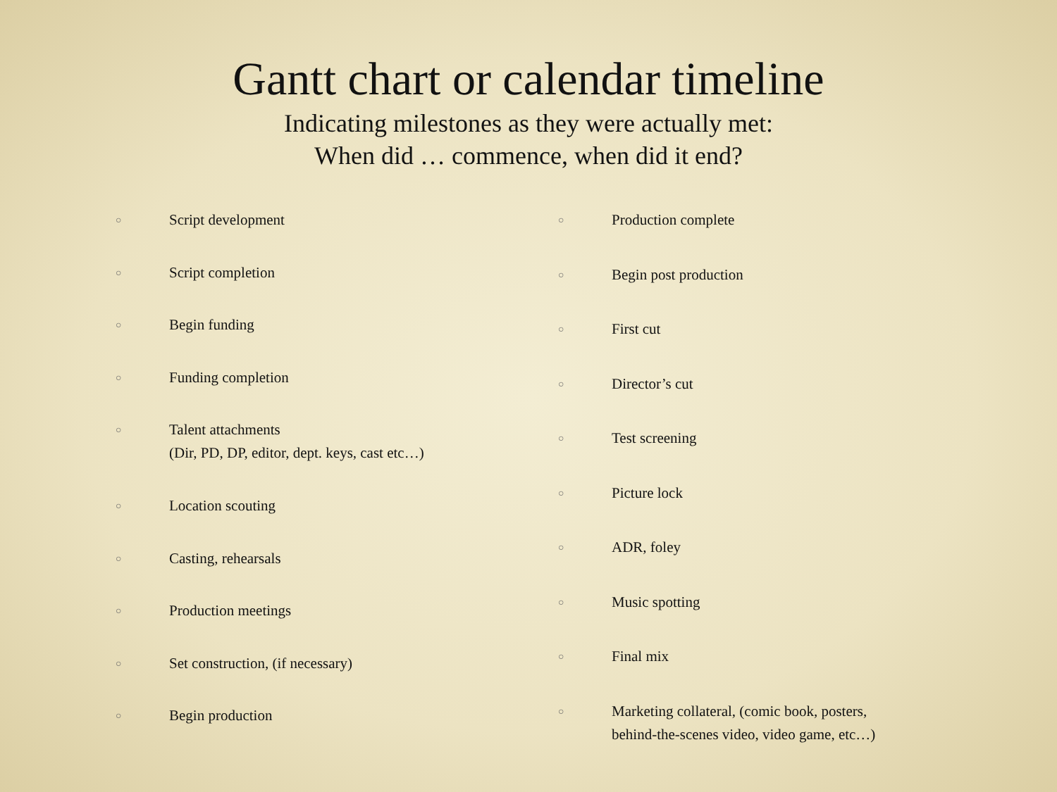Gantt chart or calendar timeline
Indicating milestones as they were actually met:
When did … commence, when did it end?
○ Script development
○ Script completion
○ Begin funding
○ Funding completion
○ Talent attachments
(Dir, PD, DP, editor, dept. keys, cast etc…)
○ Location scouting
○ Casting, rehearsals
○ Production meetings
○ Set construction, (if necessary)
○ Begin production
○ Production complete
○ Begin post production
○ First cut
○ Director’s cut
○ Test screening
○ Picture lock
○ ADR, foley
○ Music spotting
○ Final mix
○ Marketing collateral, (comic book, posters,
behind-the-scenes video, video game, etc…)